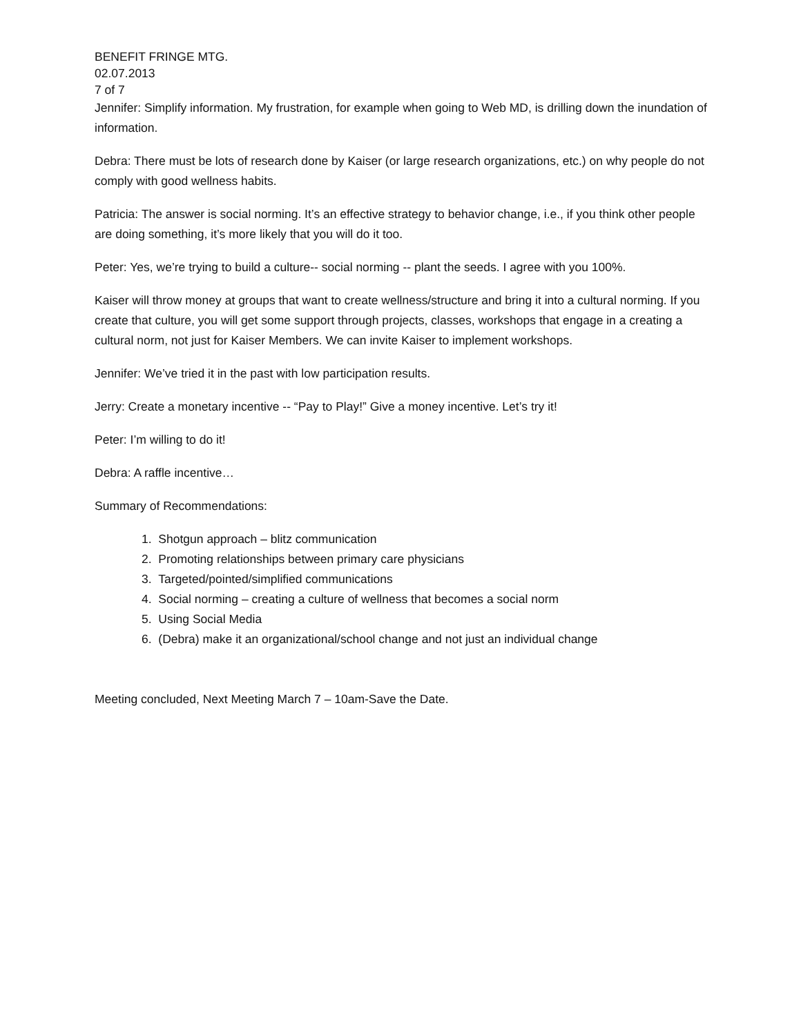BENEFIT FRINGE MTG.
02.07.2013
7 of 7
Jennifer: Simplify information. My frustration, for example when going to Web MD, is drilling down the inundation of information.
Debra: There must be lots of research done by Kaiser (or large research organizations, etc.) on why people do not comply with good wellness habits.
Patricia: The answer is social norming. It’s an effective strategy to behavior change, i.e., if you think other people are doing something, it’s more likely that you will do it too.
Peter: Yes, we’re trying to build a culture-- social norming -- plant the seeds. I agree with you 100%.
Kaiser will throw money at groups that want to create wellness/structure and bring it into a cultural norming. If you create that culture, you will get some support through projects, classes, workshops that engage in a creating a cultural norm, not just for Kaiser Members. We can invite Kaiser to implement workshops.
Jennifer: We’ve tried it in the past with low participation results.
Jerry: Create a monetary incentive -- “Pay to Play!” Give a money incentive. Let’s try it!
Peter: I’m willing to do it!
Debra: A raffle incentive…
Summary of Recommendations:
1. Shotgun approach – blitz communication
2. Promoting relationships between primary care physicians
3. Targeted/pointed/simplified communications
4. Social norming – creating a culture of wellness that becomes a social norm
5. Using Social Media
6. (Debra) make it an organizational/school change and not just an individual change
Meeting concluded, Next Meeting March 7 – 10am-Save the Date.